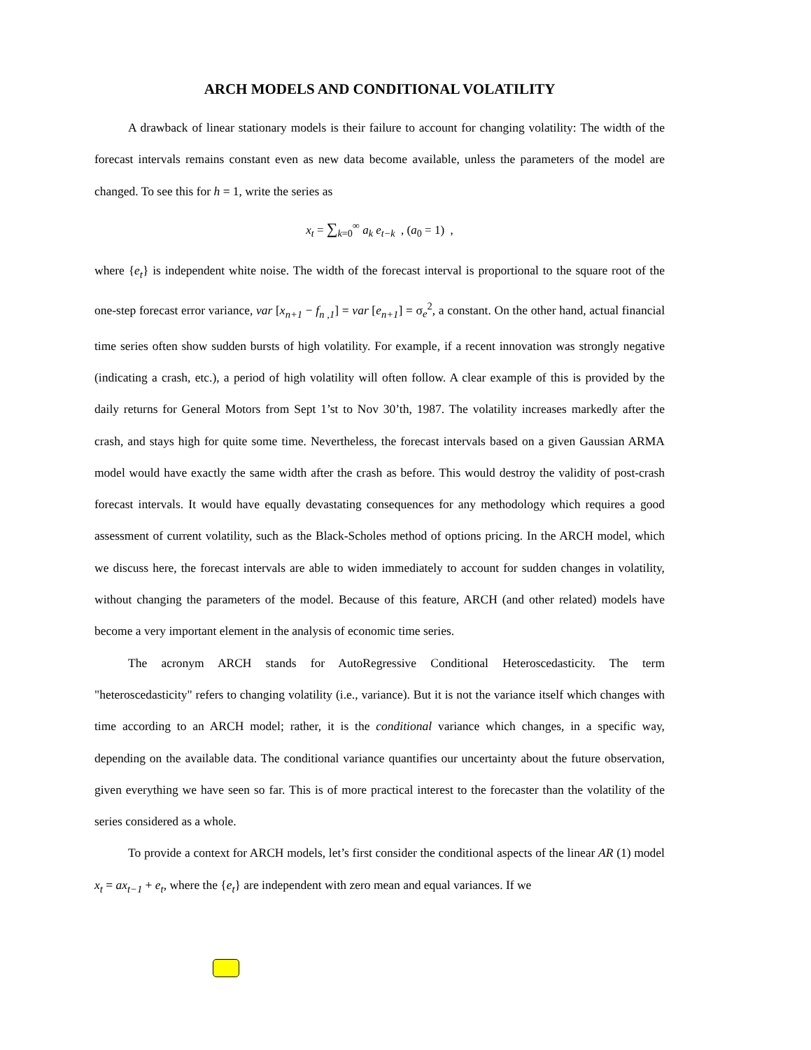ARCH MODELS AND CONDITIONAL VOLATILITY
A drawback of linear stationary models is their failure to account for changing volatility: The width of the forecast intervals remains constant even as new data become available, unless the parameters of the model are changed. To see this for h = 1, write the series as
x<sub>t</sub> = ∑<sub>k=0</sub><sup>∞</sup> a<sub>k</sub> e<sub>t−k</sub> , (a<sub>0</sub> = 1) ,
where {e<sub>t</sub>} is independent white noise. The width of the forecast interval is proportional to the square root of the one-step forecast error variance, var [x<sub>n+1</sub> − f<sub>n ,1</sub>] = var [e<sub>n+1</sub>] = σ<sub>e</sub><sup>2</sup>, a constant. On the other hand, actual financial time series often show sudden bursts of high volatility. For example, if a recent innovation was strongly negative (indicating a crash, etc.), a period of high volatility will often follow. A clear example of this is provided by the daily returns for General Motors from Sept 1’st to Nov 30’th, 1987. The volatility increases markedly after the crash, and stays high for quite some time. Nevertheless, the forecast intervals based on a given Gaussian ARMA model would have exactly the same width after the crash as before. This would destroy the validity of post-crash forecast intervals. It would have equally devastating consequences for any methodology which requires a good assessment of current volatility, such as the Black-Scholes method of options pricing. In the ARCH model, which we discuss here, the forecast intervals are able to widen immediately to account for sudden changes in volatility, without changing the parameters of the model. Because of this feature, ARCH (and other related) models have become a very important element in the analysis of economic time series.
The acronym ARCH stands for AutoRegressive Conditional Heteroscedasticity. The term "heteroscedasticity" refers to changing volatility (i.e., variance). But it is not the variance itself which changes with time according to an ARCH model; rather, it is the conditional variance which changes, in a specific way, depending on the available data. The conditional variance quantifies our uncertainty about the future observation, given everything we have seen so far. This is of more practical interest to the forecaster than the volatility of the series considered as a whole.
To provide a context for ARCH models, let’s first consider the conditional aspects of the linear AR (1) model x<sub>t</sub> = ax<sub>t−1</sub> + e<sub>t</sub>, where the {e<sub>t</sub>} are independent with zero mean and equal variances. If we